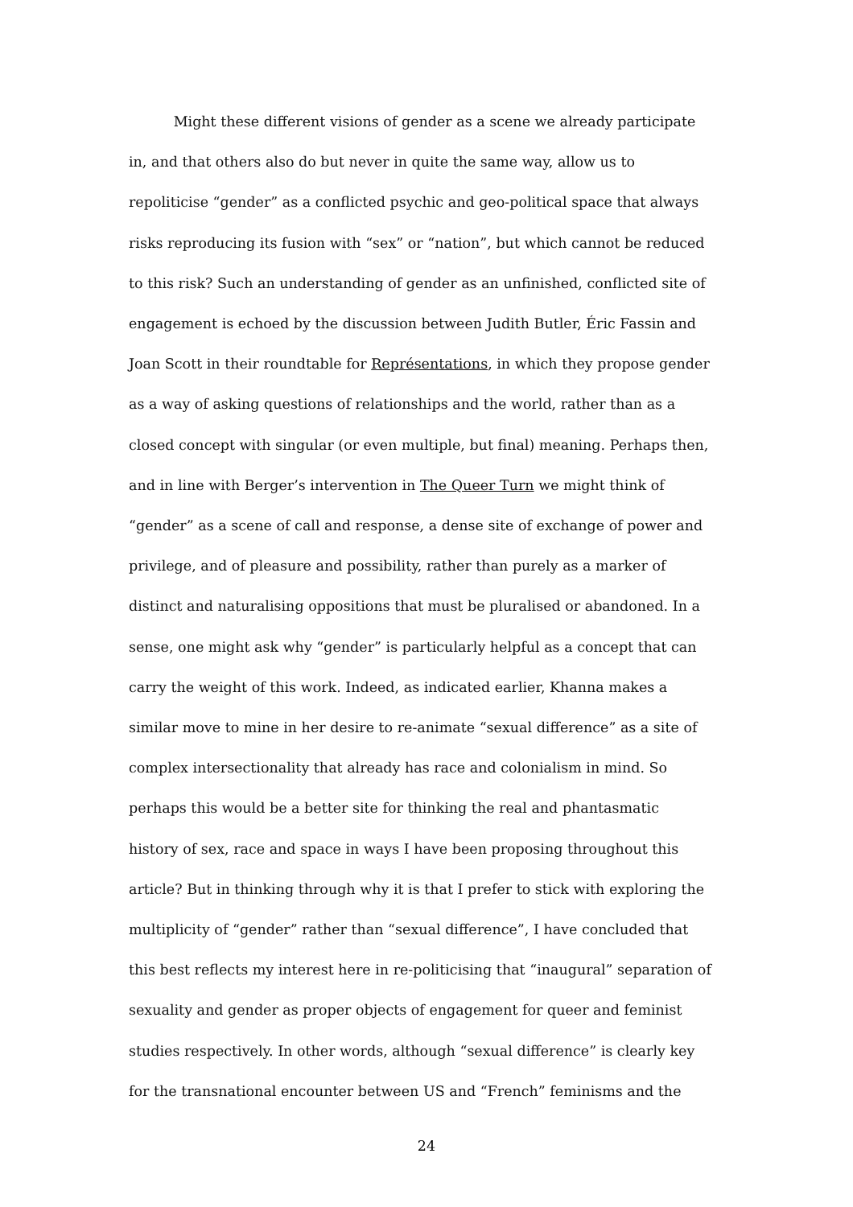Might these different visions of gender as a scene we already participate
in, and that others also do but never in quite the same way, allow us to
repoliticise “gender” as a conflicted psychic and geo-political space that always
risks reproducing its fusion with “sex” or “nation”, but which cannot be reduced
to this risk? Such an understanding of gender as an unfinished, conflicted site of
engagement is echoed by the discussion between Judith Butler, Éric Fassin and
Joan Scott in their roundtable for Représentations, in which they propose gender
as a way of asking questions of relationships and the world, rather than as a
closed concept with singular (or even multiple, but final) meaning. Perhaps then,
and in line with Berger’s intervention in The Queer Turn we might think of
“gender” as a scene of call and response, a dense site of exchange of power and
privilege, and of pleasure and possibility, rather than purely as a marker of
distinct and naturalising oppositions that must be pluralised or abandoned. In a
sense, one might ask why “gender” is particularly helpful as a concept that can
carry the weight of this work. Indeed, as indicated earlier, Khanna makes a
similar move to mine in her desire to re-animate “sexual difference” as a site of
complex intersectionality that already has race and colonialism in mind. So
perhaps this would be a better site for thinking the real and phantasmatic
history of sex, race and space in ways I have been proposing throughout this
article? But in thinking through why it is that I prefer to stick with exploring the
multiplicity of “gender” rather than “sexual difference”, I have concluded that
this best reflects my interest here in re-politicising that “inaugural” separation of
sexuality and gender as proper objects of engagement for queer and feminist
studies respectively. In other words, although “sexual difference” is clearly key
for the transnational encounter between US and “French” feminisms and the
24